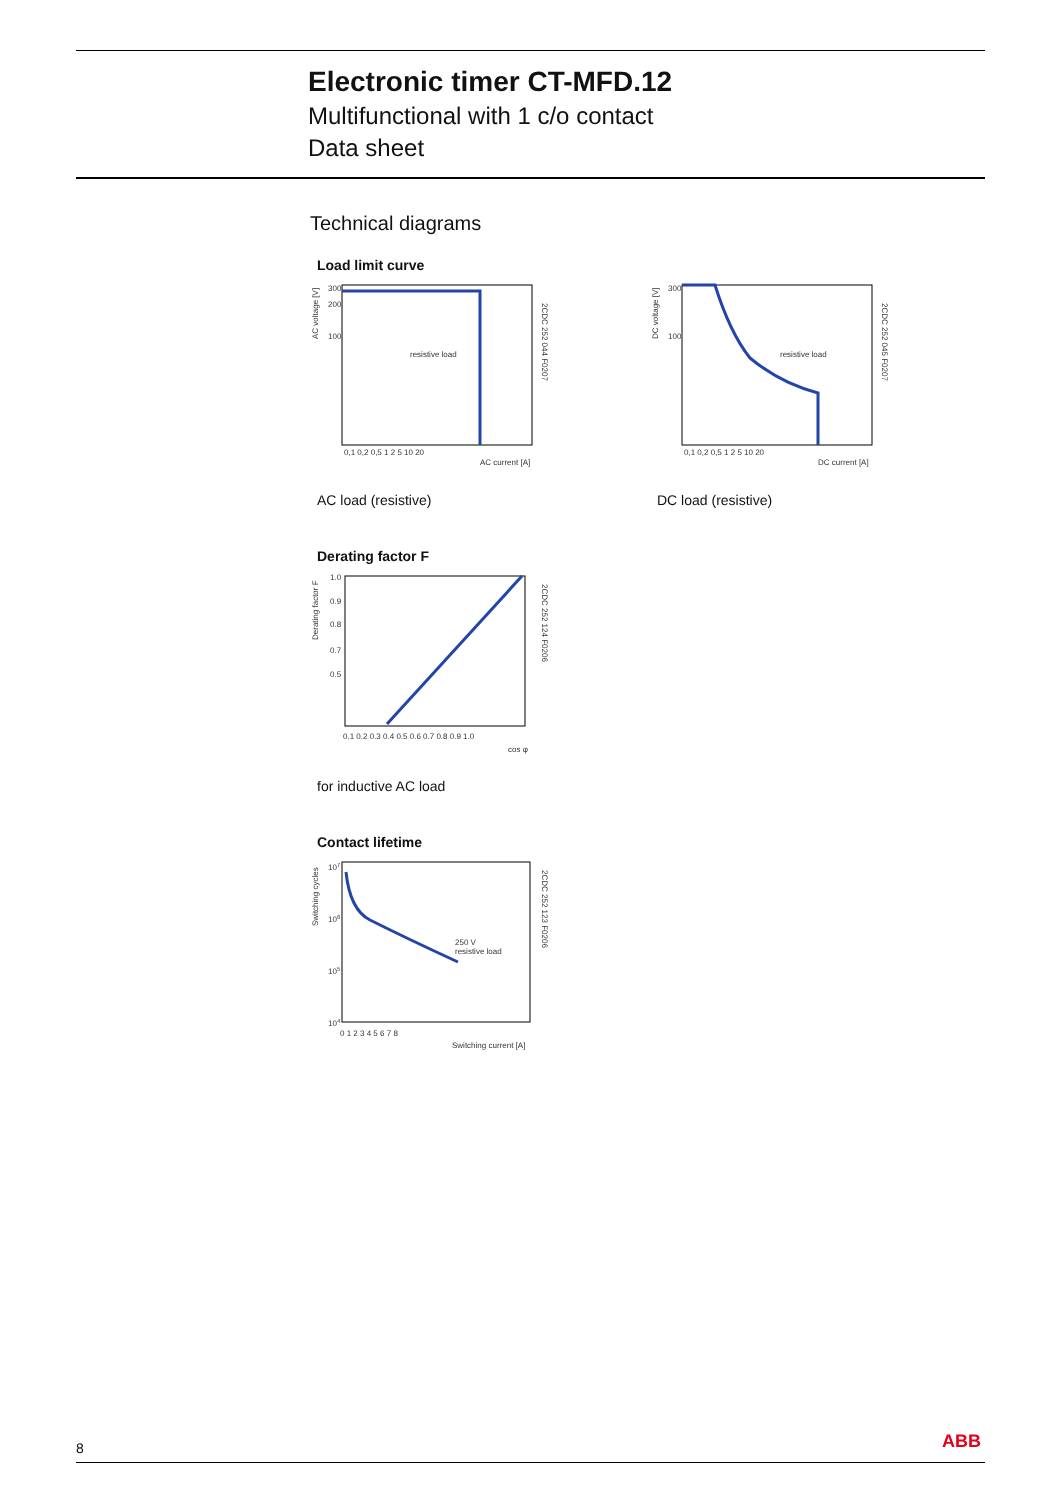Electronic timer CT-MFD.12
Multifunctional with 1 c/o contact
Data sheet
Technical diagrams
Load limit curve
AC voltage [V]
2CDC 252 044 F0207
300
200
100
resistive load
0,1 0,2 0,5 1 2 5 10 20
AC current [A]
AC load (resistive)
DC voltage [V]
2CDC 252 045 F0207
300
100
resistive load
0,1 0,2 0,5 1 2 5 10 20
DC current [A]
DC load (resistive)
Derating factor F
Derating factor F
2CDC 252 124 F0206
1.0
0.9
0.8
0.7
0.5
0.1 0.2 0.3 0.4 0.5 0.6 0.7 0.8 0.9 1.0
cos φ
for inductive AC load
Contact lifetime
Switching cycles
2CDC 252 123 F0206
107
106
105
104
250 V
resistive load
0 1 2 3 4 5 6 7 8
Switching current [A]
8 ABB